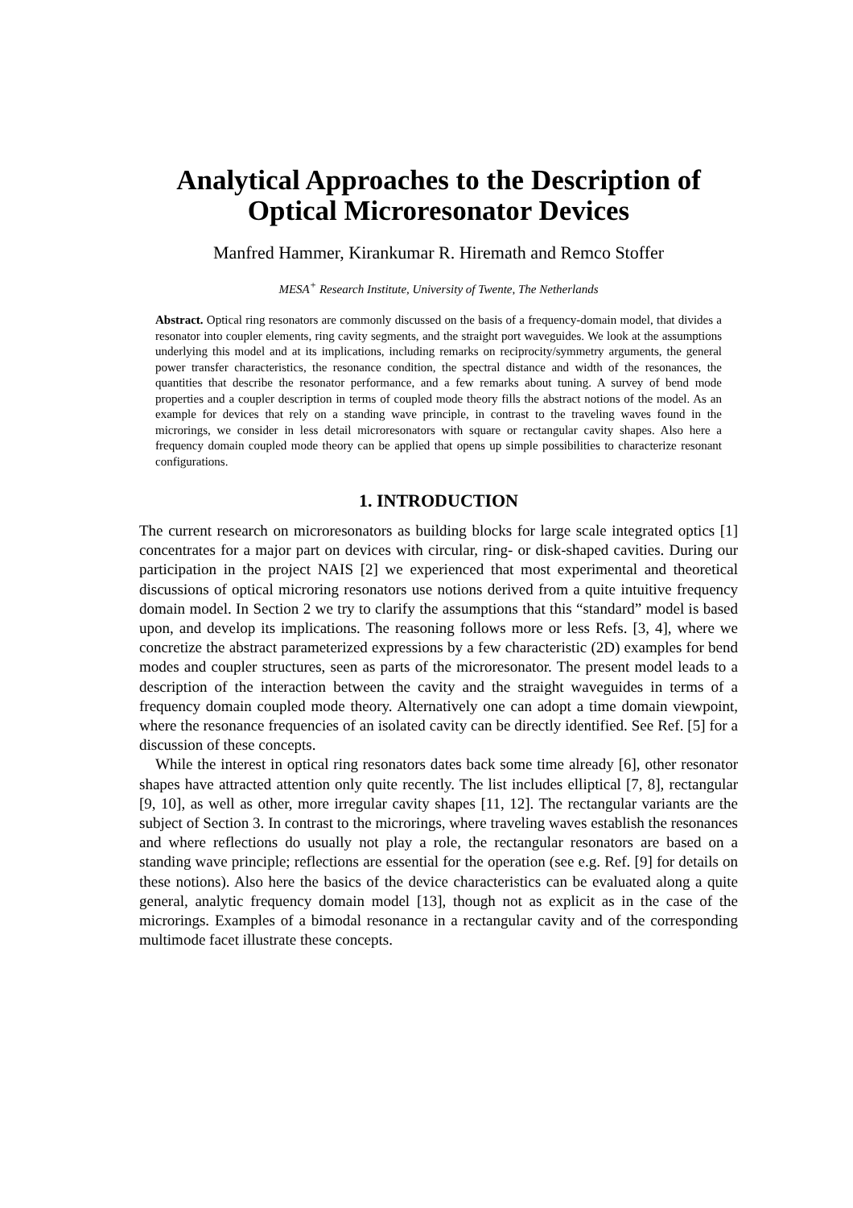Analytical Approaches to the Description of
Optical Microresonator Devices
Manfred Hammer, Kirankumar R. Hiremath and Remco Stoffer
MESA<sup>+</sup> Research Institute, University of Twente, The Netherlands
Abstract. Optical ring resonators are commonly discussed on the basis of a frequency-domain model, that divides a resonator into coupler elements, ring cavity segments, and the straight port waveguides. We look at the assumptions underlying this model and at its implications, including remarks on reciprocity/symmetry arguments, the general power transfer characteristics, the resonance condition, the spectral distance and width of the resonances, the quantities that describe the resonator performance, and a few remarks about tuning. A survey of bend mode properties and a coupler description in terms of coupled mode theory fills the abstract notions of the model. As an example for devices that rely on a standing wave principle, in contrast to the traveling waves found in the microrings, we consider in less detail microresonators with square or rectangular cavity shapes. Also here a frequency domain coupled mode theory can be applied that opens up simple possibilities to characterize resonant configurations.
1. INTRODUCTION
The current research on microresonators as building blocks for large scale integrated optics [1] concentrates for a major part on devices with circular, ring- or disk-shaped cavities. During our participation in the project NAIS [2] we experienced that most experimental and theoretical discussions of optical microring resonators use notions derived from a quite intuitive frequency domain model. In Section 2 we try to clarify the assumptions that this “standard” model is based upon, and develop its implications. The reasoning follows more or less Refs. [3, 4], where we concretize the abstract parameterized expressions by a few characteristic (2D) examples for bend modes and coupler structures, seen as parts of the microresonator. The present model leads to a description of the interaction between the cavity and the straight waveguides in terms of a frequency domain coupled mode theory. Alternatively one can adopt a time domain viewpoint, where the resonance frequencies of an isolated cavity can be directly identified. See Ref. [5] for a discussion of these concepts.
While the interest in optical ring resonators dates back some time already [6], other resonator shapes have attracted attention only quite recently. The list includes elliptical [7, 8], rectangular [9, 10], as well as other, more irregular cavity shapes [11, 12]. The rectangular variants are the subject of Section 3. In contrast to the microrings, where traveling waves establish the resonances and where reflections do usually not play a role, the rectangular resonators are based on a standing wave principle; reflections are essential for the operation (see e.g. Ref. [9] for details on these notions). Also here the basics of the device characteristics can be evaluated along a quite general, analytic frequency domain model [13], though not as explicit as in the case of the microrings. Examples of a bimodal resonance in a rectangular cavity and of the corresponding multimode facet illustrate these concepts.